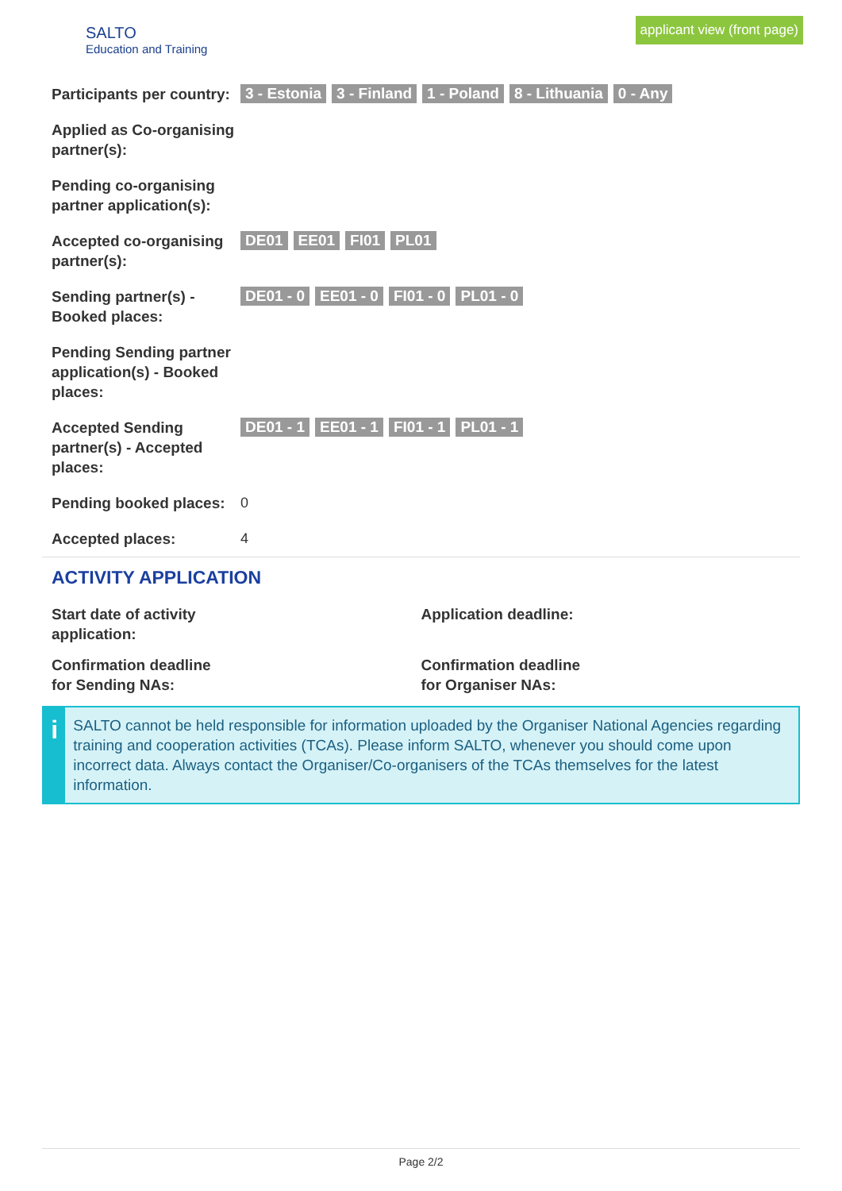SALTO
Education and Training
applicant view (front page)
Participants per country:
3 - Estonia 3 - Finland 1 - Poland 8 - Lithuania 0 - Any
Applied as Co-organising partner(s):
Pending co-organising partner application(s):
Accepted co-organising partner(s):
DE01 EE01 FI01 PL01
Sending partner(s) - Booked places:
DE01 - 0 EE01 - 0 FI01 - 0 PL01 - 0
Pending Sending partner application(s) - Booked places:
Accepted Sending partner(s) - Accepted places:
DE01 - 1 EE01 - 1 FI01 - 1 PL01 - 1
Pending booked places:
0
Accepted places: 4
ACTIVITY APPLICATION
Start date of activity
application:
Application deadline:
Confirmation deadline
for Sending NAs:
Confirmation deadline
for Organiser NAs:
i
SALTO cannot be held responsible for information uploaded by the Organiser National Agencies regarding training and cooperation activities (TCAs). Please inform SALTO, whenever you should come upon incorrect data. Always contact the Organiser/Co-organisers of the TCAs themselves for the latest information.
Page 2/2